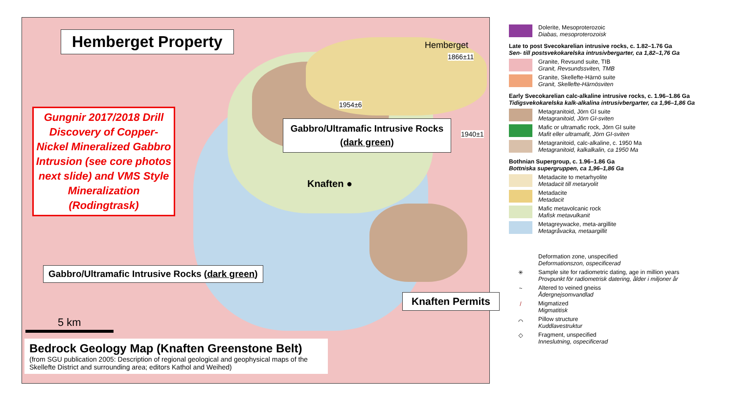Hemberget Property Hemberget
1866±11
1954±6
1940±1
Gungnir 2017/2018 Drill Discovery of Copper-Nickel Mineralized Gabbro Intrusion (see core photos next slide) and VMS Style Mineralization (Rodingtrask)
Gabbro/Ultramafic Intrusive Rocks (dark green)
Knaften ●
Gabbro/Ultramafic Intrusive Rocks (dark green)
Knaften Permits
5 km
Bedrock Geology Map (Knaften Greenstone Belt)
(from SGU publication 2005: Description of regional geological and geophysical maps of the Skellefte District and surrounding area; editors Kathol and Weihed)
Dolerite, Mesoproterozoic
Diabas, mesoproterozoisk
Late to post Svecokarelian intrusive rocks, c. 1.82–1.76 Ga
Sen- till postsvekokarelska intrusivbergarter, ca 1,82–1,76 Ga
Granite, Revsund suite, TIB
Granit, Revsundssviten, TMB
Granite, Skellefte-Härnö suite
Granit, Skellefte-Härnösviten
Early Svecokarelian calc-alkaline intrusive rocks, c. 1.96–1.86 Ga
Tidigsvekokarelska kalk-alkalina intrusivbergarter, ca 1,96–1,86 Ga
Metagranitoid, Jörn GI suite
Metagranitoid, Jörn GI-sviten
Mafic or ultramafic rock, Jörn GI suite
Mafit eller ultramafit, Jörn GI-sviten
Metagranitoid, calc-alkaline, c. 1950 Ma
Metagranitoid, kalkalkalin, ca 1950 Ma
Bothnian Supergroup, c. 1.96–1.86 Ga
Bottniska supergruppen, ca 1,96–1,86 Ga
Metadacite to metarhyolite
Metadacit till metaryolit
Metadacite
Metadacit
Mafic metavolcanic rock
Mafisk metavulkanit
Metagreywacke, meta-argillite
Metagråvacka, metaargillit
Deformation zone, unspecified
Deformationszon, ospecificerad
✳
Sample site for radiometric dating, age in million years
Provpunkt för radiometrisk datering, ålder i miljoner år
~
Altered to veined gneiss
Ådergnejsomvandlad
/
Migmatized
Migmatitisk
⌒
Pillow structure
Kuddlavestruktur
◇
Fragment, unspecified
Inneslutning, ospecificerad